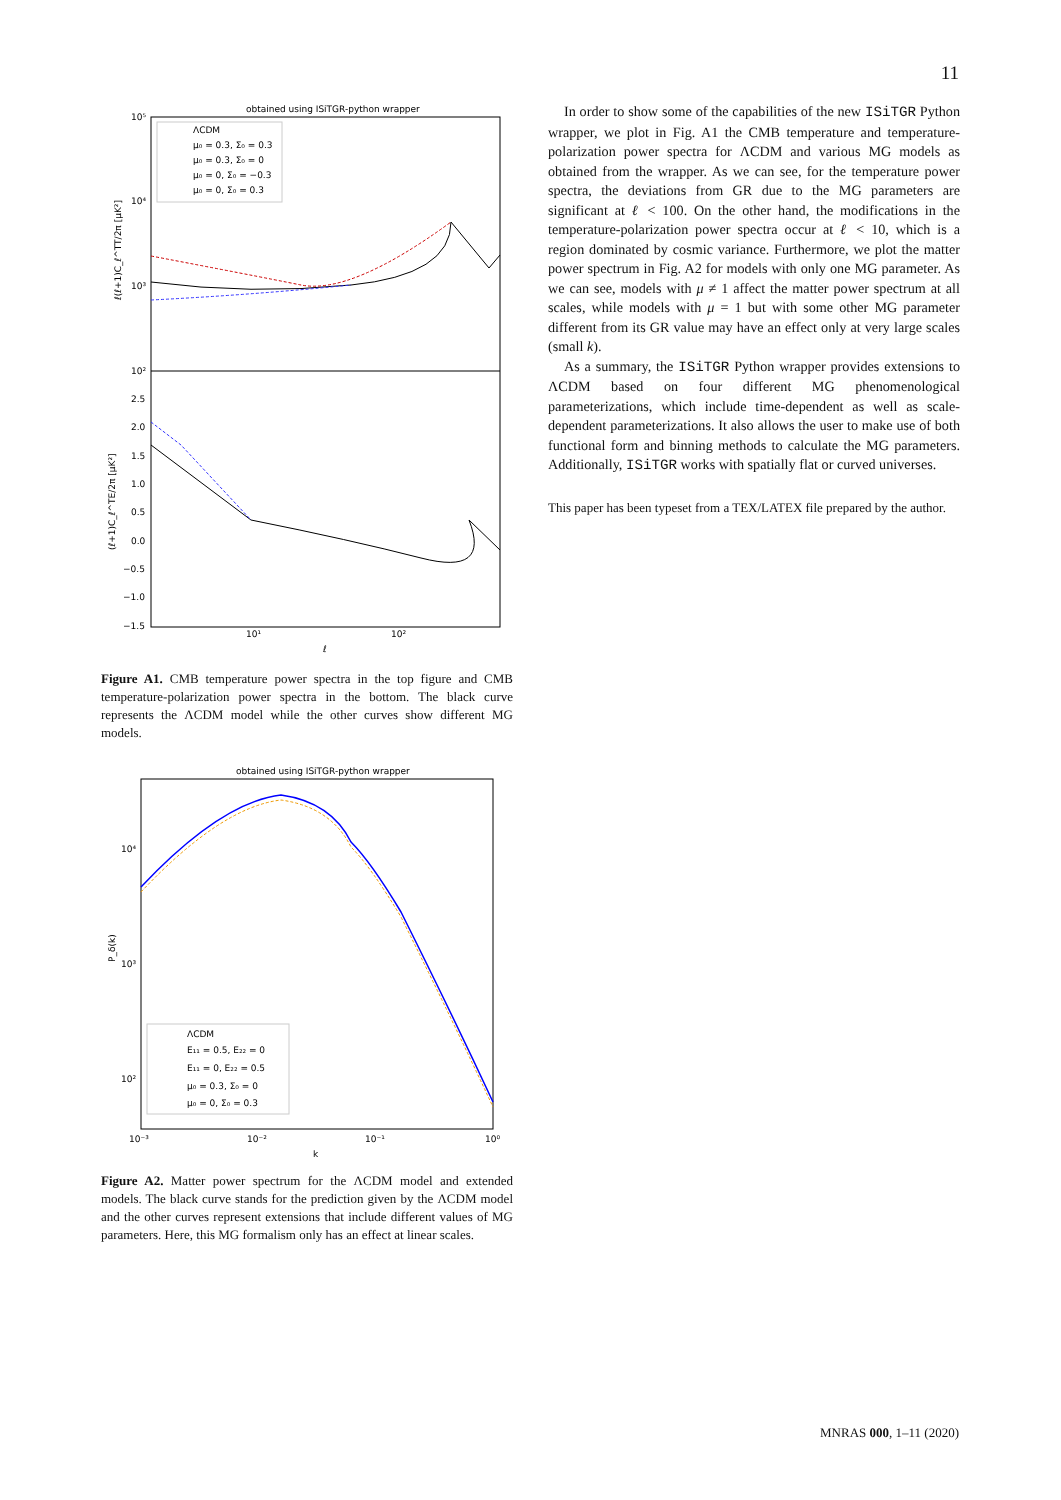11
obtained using ISiTGR-python wrapper
10⁵
10⁴
10³
10²
2.5
2.0
1.5
1.0
0.5
0.0
−0.5
−1.0
−1.5
10¹
10²
ℓ
ℓ(ℓ+1)C_ℓ^TT/2π [μK²]
(ℓ+1)C_ℓ^TE/2π [μK²]
ΛCDM
μ₀ = 0.3, Σ₀ = 0.3
μ₀ = 0.3, Σ₀ = 0
μ₀ = 0, Σ₀ = −0.3
μ₀ = 0, Σ₀ = 0.3
Figure A1. CMB temperature power spectra in the top figure and CMB temperature-polarization power spectra in the bottom. The black curve represents the ΛCDM model while the other curves show different MG models.
obtained using ISiTGR-python wrapper
10⁴
10³
10²
10⁻³
10⁻²
10⁻¹
10⁰
k
P_δ(k)
ΛCDM
E₁₁ = 0.5, E₂₂ = 0
E₁₁ = 0, E₂₂ = 0.5
μ₀ = 0.3, Σ₀ = 0
μ₀ = 0, Σ₀ = 0.3
Figure A2. Matter power spectrum for the ΛCDM model and extended models. The black curve stands for the prediction given by the ΛCDM model and the other curves represent extensions that include different values of MG parameters. Here, this MG formalism only has an effect at linear scales.
In order to show some of the capabilities of the new ISiTGR Python wrapper, we plot in Fig. A1 the CMB temperature and temperature-polarization power spectra for ΛCDM and various MG models as obtained from the wrapper. As we can see, for the temperature power spectra, the deviations from GR due to the MG parameters are significant at ℓ < 100. On the other hand, the modifications in the temperature-polarization power spectra occur at ℓ < 10, which is a region dominated by cosmic variance. Furthermore, we plot the matter power spectrum in Fig. A2 for models with only one MG parameter. As we can see, models with μ ≠ 1 affect the matter power spectrum at all scales, while models with μ = 1 but with some other MG parameter different from its GR value may have an effect only at very large scales (small k).
As a summary, the ISiTGR Python wrapper provides extensions to ΛCDM based on four different MG phenomenological parameterizations, which include time-dependent as well as scale-dependent parameterizations. It also allows the user to make use of both functional form and binning methods to calculate the MG parameters. Additionally, ISiTGR works with spatially flat or curved universes.
This paper has been typeset from a TEX/LATEX file prepared by the author.
MNRAS 000, 1–11 (2020)